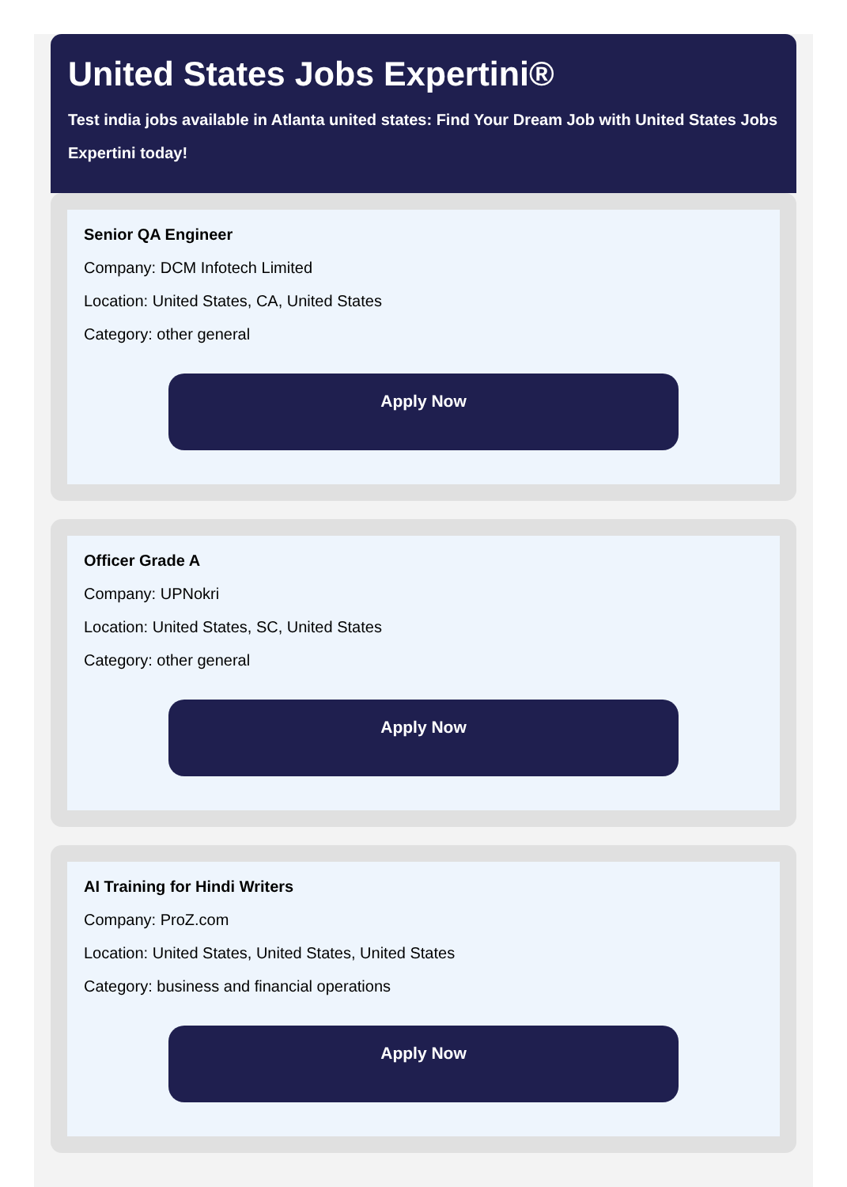United States Jobs Expertini®
Test india jobs available in Atlanta united states: Find Your Dream Job with United States Jobs Expertini today!
Senior QA Engineer
Company: DCM Infotech Limited
Location: United States, CA, United States
Category: other general
Apply Now
Officer Grade A
Company: UPNokri
Location: United States, SC, United States
Category: other general
Apply Now
AI Training for Hindi Writers
Company: ProZ.com
Location: United States, United States, United States
Category: business and financial operations
Apply Now